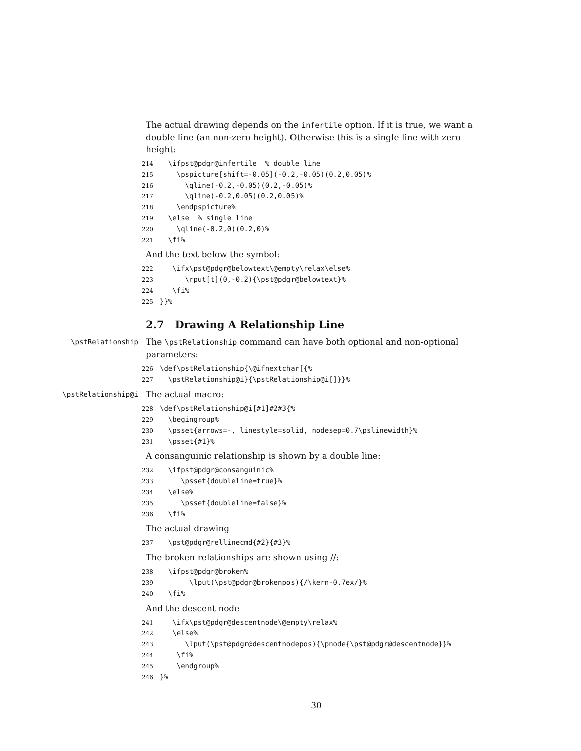The actual drawing depends on the infertile option. If it is true, we want a double line (an non-zero height). Otherwise this is a single line with zero height:
214 \ifpst@pdgr@infertile % double line 215 \pspicture[shift=-0.05](-0.2,-0.05)(0.2,0.05)% 216 \qline(-0.2,-0.05)(0.2,-0.05)% 217 \qline(-0.2,0.05)(0.2,0.05)% 218 \endpspicture% 219 \else % single line 220 \qline(-0.2,0)(0.2,0)% 221 \fi%
And the text below the symbol:
222 \ifx\pst@pdgr@belowtext\@empty\relax\else% 223 \rput[t](0,-0.2){\pst@pdgr@belowtext}% 224 \fi% 225 }}%
2.7 Drawing A Relationship Line
\pstRelationship
The \pstRelationship command can have both optional and non-optional parameters:
226 \def\pstRelationship{\@ifnextchar[{% 227 \pstRelationship@i}{\pstRelationship@i[]}}%
\pstRelationship@i
The actual macro:
228 \def\pstRelationship@i[#1]#2#3{% 229 \begingroup% 230 \psset{arrows=-, linestyle=solid, nodesep=0.7\pslinewidth}% 231 \psset{#1}%
A consanguinic relationship is shown by a double line:
232 \ifpst@pdgr@consanguinic% 233 \psset{doubleline=true}% 234 \else% 235 \psset{doubleline=false}% 236 \fi%
The actual drawing
237 \pst@pdgr@rellinecmd{#2}{#3}%
The broken relationships are shown using //:
238 \ifpst@pdgr@broken% 239 \lput(\pst@pdgr@brokenpos){/\kern-0.7ex/}% 240 \fi%
And the descent node
241 \ifx\pst@pdgr@descentnode\@empty\relax% 242 \else% 243 \lput(\pst@pdgr@descentnodepos){\pnode{\pst@pdgr@descentnode}}% 244 \fi% 245 \endgroup% 246 }%
30